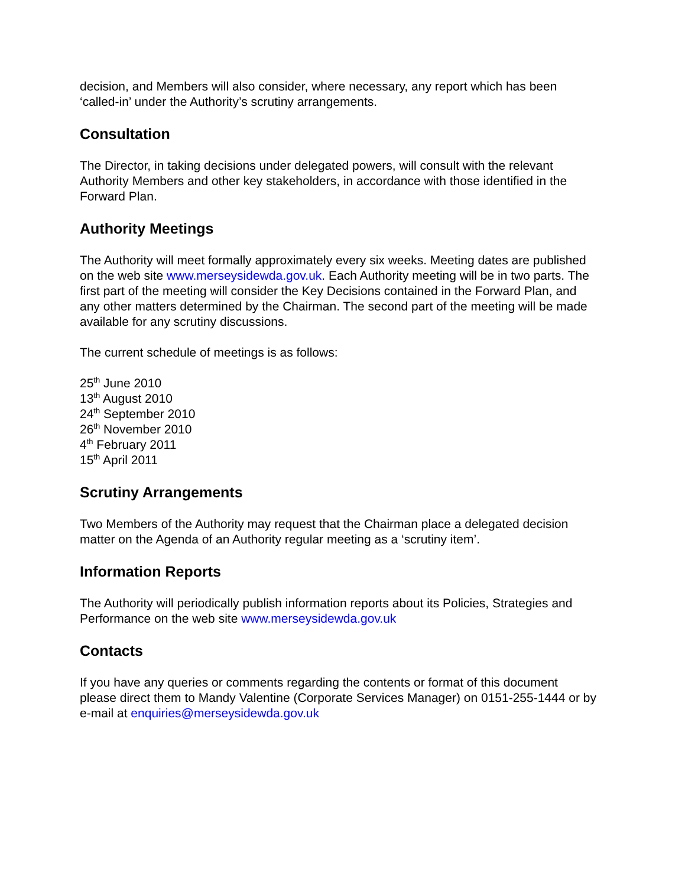decision, and Members will also consider, where necessary, any report which has been ‘called-in’ under the Authority’s scrutiny arrangements.
Consultation
The Director, in taking decisions under delegated powers, will consult with the relevant Authority Members and other key stakeholders, in accordance with those identified in the Forward Plan.
Authority Meetings
The Authority will meet formally approximately every six weeks. Meeting dates are published on the web site www.merseysidewda.gov.uk. Each Authority meeting will be in two parts. The first part of the meeting will consider the Key Decisions contained in the Forward Plan, and any other matters determined by the Chairman. The second part of the meeting will be made available for any scrutiny discussions.
The current schedule of meetings is as follows:
25<sup>th</sup> June 2010
13<sup>th</sup> August 2010
24<sup>th</sup> September 2010
26<sup>th</sup> November 2010
4<sup>th</sup> February 2011
15<sup>th</sup> April 2011
Scrutiny Arrangements
Two Members of the Authority may request that the Chairman place a delegated decision matter on the Agenda of an Authority regular meeting as a ‘scrutiny item’.
Information Reports
The Authority will periodically publish information reports about its Policies, Strategies and Performance on the web site www.merseysidewda.gov.uk
Contacts
If you have any queries or comments regarding the contents or format of this document please direct them to Mandy Valentine (Corporate Services Manager) on 0151-255-1444 or by e-mail at enquiries@merseysidewda.gov.uk